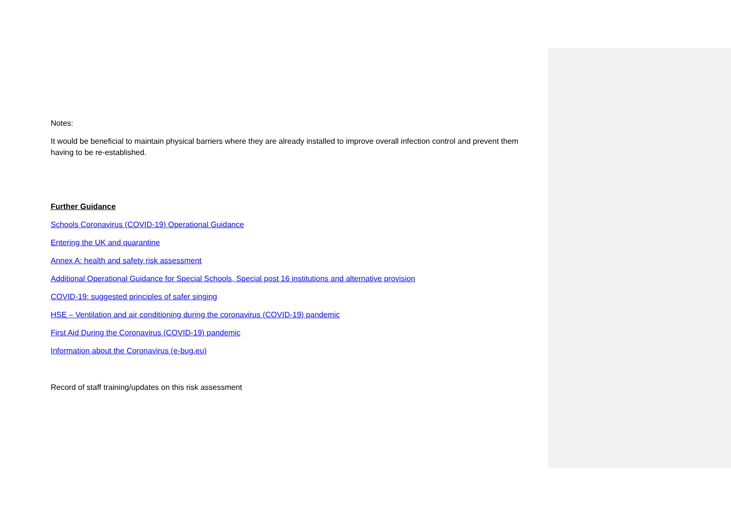Notes:
It would be beneficial to maintain physical barriers where they are already installed to improve overall infection control and prevent them having to be re-established.
Further Guidance
Schools Coronavirus (COVID-19) Operational Guidance
Entering the UK and quarantine
Annex A: health and safety risk assessment
Additional Operational Guidance for Special Schools, Special post 16 institutions and alternative provision
COVID-19: suggested principles of safer singing
HSE – Ventilation and air conditioning during the coronavirus (COVID-19) pandemic
First Aid During the Coronavirus (COVID-19) pandemic
Information about the Coronavirus (e-bug.eu)
Record of staff training/updates on this risk assessment